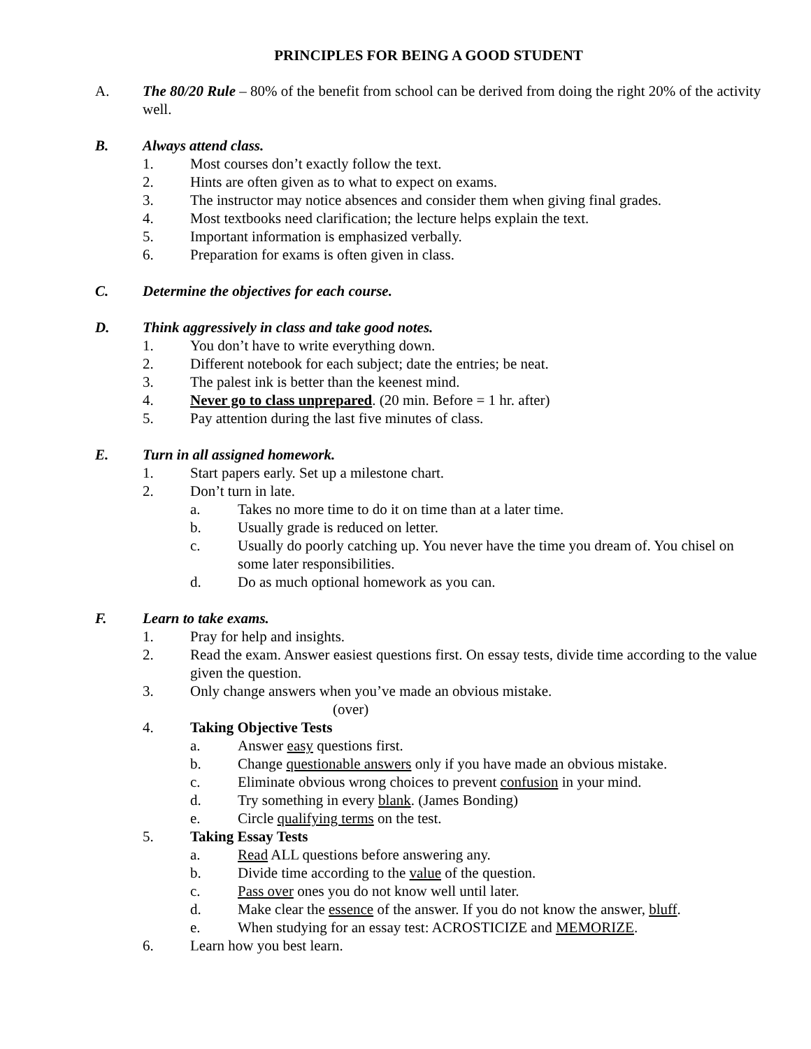PRINCIPLES FOR BEING A GOOD STUDENT
A. The 80/20 Rule – 80% of the benefit from school can be derived from doing the right 20% of the activity well.
B. Always attend class.
1. Most courses don’t exactly follow the text.
2. Hints are often given as to what to expect on exams.
3. The instructor may notice absences and consider them when giving final grades.
4. Most textbooks need clarification; the lecture helps explain the text.
5. Important information is emphasized verbally.
6. Preparation for exams is often given in class.
C. Determine the objectives for each course.
D. Think aggressively in class and take good notes.
1. You don’t have to write everything down.
2. Different notebook for each subject; date the entries; be neat.
3. The palest ink is better than the keenest mind.
4. Never go to class unprepared. (20 min. Before = 1 hr. after)
5. Pay attention during the last five minutes of class.
E. Turn in all assigned homework.
1. Start papers early. Set up a milestone chart.
2. Don’t turn in late.
a. Takes no more time to do it on time than at a later time.
b. Usually grade is reduced on letter.
c. Usually do poorly catching up. You never have the time you dream of. You chisel on some later responsibilities.
d. Do as much optional homework as you can.
F. Learn to take exams.
1. Pray for help and insights.
2. Read the exam. Answer easiest questions first. On essay tests, divide time according to the value given the question.
3. Only change answers when you’ve made an obvious mistake.
(over)
4. Taking Objective Tests
a. Answer easy questions first.
b. Change questionable answers only if you have made an obvious mistake.
c. Eliminate obvious wrong choices to prevent confusion in your mind.
d. Try something in every blank. (James Bonding)
e. Circle qualifying terms on the test.
5. Taking Essay Tests
a. Read ALL questions before answering any.
b. Divide time according to the value of the question.
c. Pass over ones you do not know well until later.
d. Make clear the essence of the answer. If you do not know the answer, bluff.
e. When studying for an essay test: ACROSTICIZE and MEMORIZE.
6. Learn how you best learn.